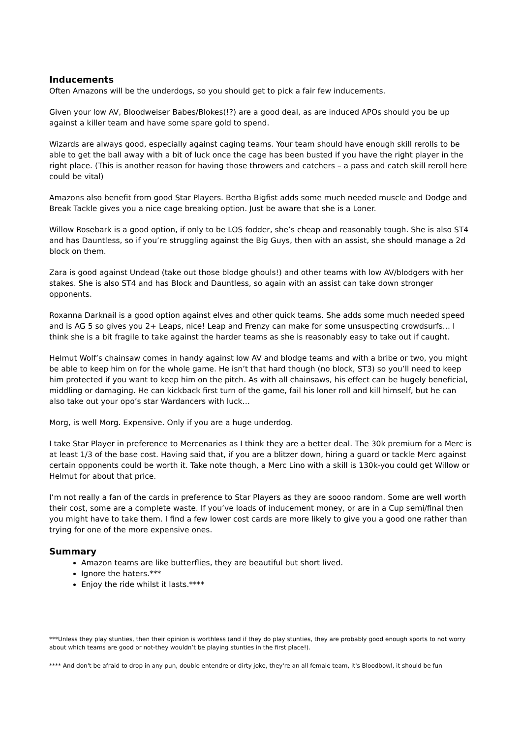Inducements
Often Amazons will be the underdogs, so you should get to pick a fair few inducements.
Given your low AV, Bloodweiser Babes/Blokes(!?) are a good deal, as are induced APOs should you be up against a killer team and have some spare gold to spend.
Wizards are always good, especially against caging teams. Your team should have enough skill rerolls to be able to get the ball away with a bit of luck once the cage has been busted if you have the right player in the right place. (This is another reason for having those throwers and catchers – a pass and catch skill reroll here could be vital)
Amazons also benefit from good Star Players. Bertha Bigfist adds some much needed muscle and Dodge and Break Tackle gives you a nice cage breaking option. Just be aware that she is a Loner.
Willow Rosebark is a good option, if only to be LOS fodder, she’s cheap and reasonably tough. She is also ST4 and has Dauntless, so if you’re struggling against the Big Guys, then with an assist, she should manage a 2d block on them.
Zara is good against Undead (take out those blodge ghouls!) and other teams with low AV/blodgers with her stakes. She is also ST4 and has Block and Dauntless, so again with an assist can take down stronger opponents.
Roxanna Darknail is a good option against elves and other quick teams. She adds some much needed speed and is AG 5 so gives you 2+ Leaps, nice! Leap and Frenzy can make for some unsuspecting crowdsurfs… I think she is a bit fragile to take against the harder teams as she is reasonably easy to take out if caught.
Helmut Wolf’s chainsaw comes in handy against low AV and blodge teams and with a bribe or two, you might be able to keep him on for the whole game. He isn’t that hard though (no block, ST3) so you’ll need to keep him protected if you want to keep him on the pitch. As with all chainsaws, his effect can be hugely beneficial, middling or damaging. He can kickback first turn of the game, fail his loner roll and kill himself, but he can also take out your opo’s star Wardancers with luck…
Morg, is well Morg. Expensive. Only if you are a huge underdog.
I take Star Player in preference to Mercenaries as I think they are a better deal. The 30k premium for a Merc is at least 1/3 of the base cost. Having said that, if you are a blitzer down, hiring a guard or tackle Merc against certain opponents could be worth it. Take note though, a Merc Lino with a skill is 130k-you could get Willow or Helmut for about that price.
I’m not really a fan of the cards in preference to Star Players as they are soooo random. Some are well worth their cost, some are a complete waste. If you’ve loads of inducement money, or are in a Cup semi/final then you might have to take them. I find a few lower cost cards are more likely to give you a good one rather than trying for one of the more expensive ones.
Summary
Amazon teams are like butterflies, they are beautiful but short lived.
Ignore the haters.***
Enjoy the ride whilst it lasts.****
***Unless they play stunties, then their opinion is worthless (and if they do play stunties, they are probably good enough sports to not worry about which teams are good or not-they wouldn’t be playing stunties in the first place!).
**** And don't be afraid to drop in any pun, double entendre or dirty joke, they're an all female team, it's Bloodbowl, it should be fun